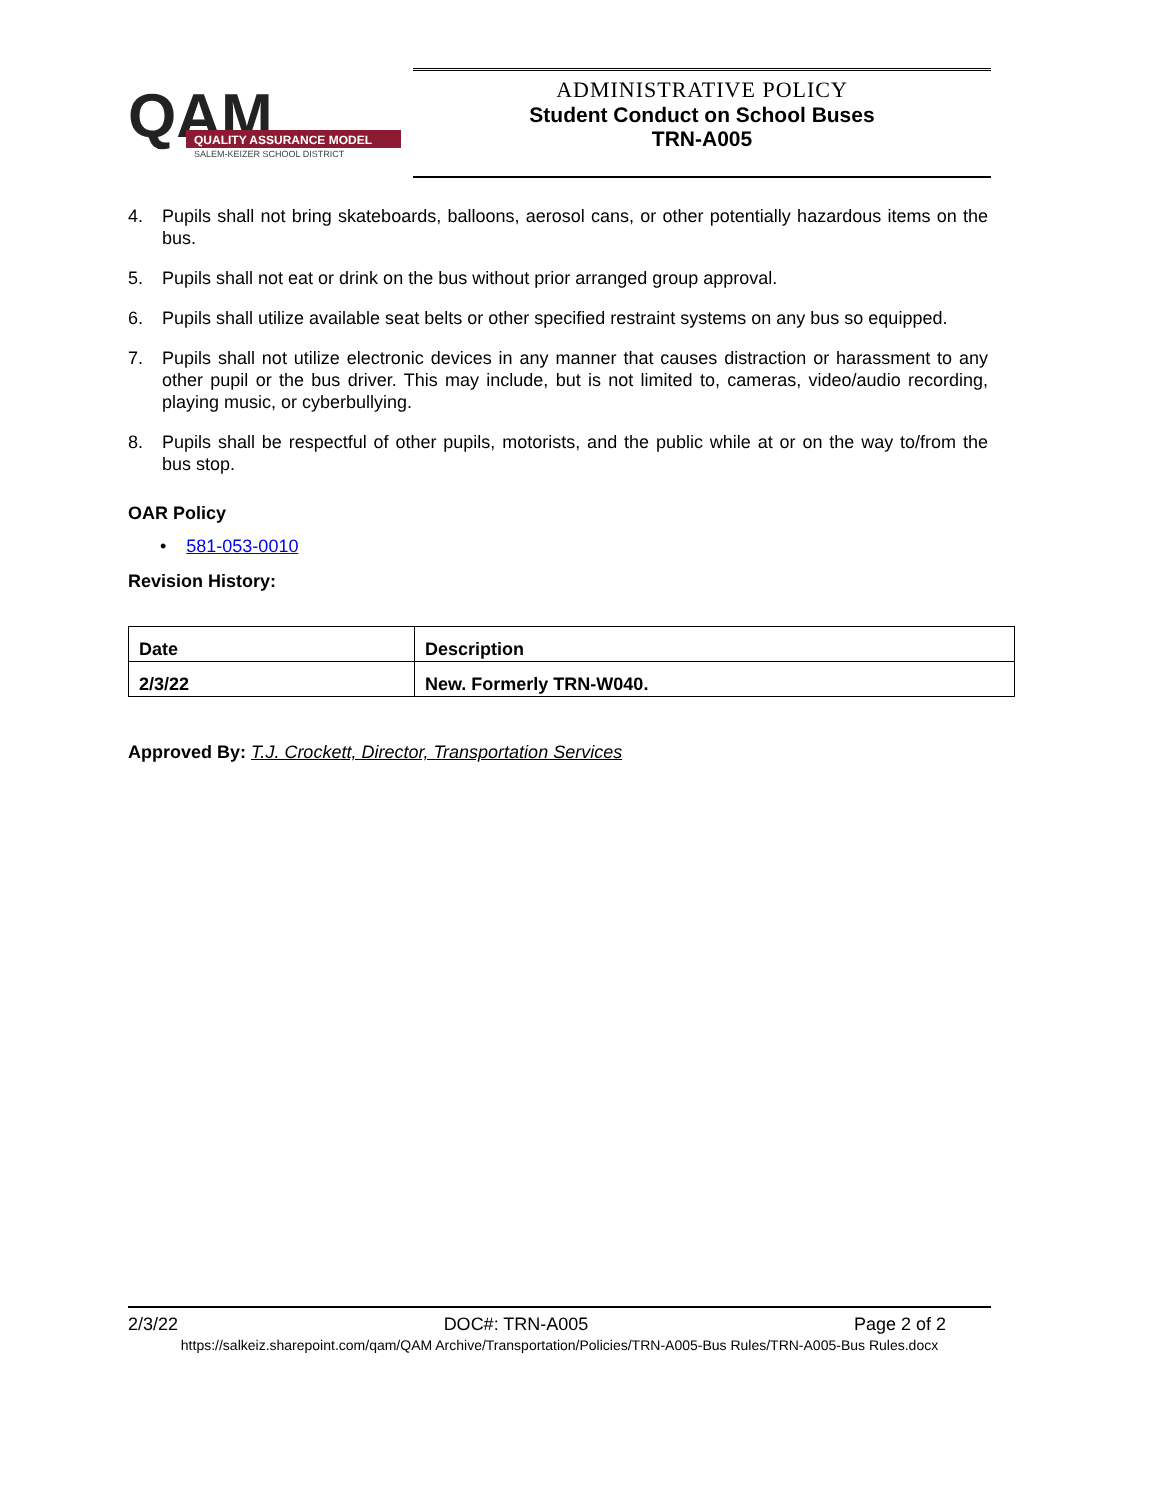QAM
QUALITY ASSURANCE MODEL
SALEM-KEIZER SCHOOL DISTRICT
ADMINISTRATIVE POLICY
Student Conduct on School Buses
TRN-A005
4. Pupils shall not bring skateboards, balloons, aerosol cans, or other potentially hazardous items on the bus.
5. Pupils shall not eat or drink on the bus without prior arranged group approval.
6. Pupils shall utilize available seat belts or other specified restraint systems on any bus so equipped.
7. Pupils shall not utilize electronic devices in any manner that causes distraction or harassment to any other pupil or the bus driver. This may include, but is not limited to, cameras, video/audio recording, playing music, or cyberbullying.
8. Pupils shall be respectful of other pupils, motorists, and the public while at or on the way to/from the bus stop.
OAR Policy
• 581-053-0010
Revision History:
| Date | Description |
| --- | --- |
| 2/3/22 | New. Formerly TRN-W040. |
Approved By: T.J. Crockett, Director, Transportation Services
2/3/22 DOC#: TRN-A005 Page 2 of 2
https://salkeiz.sharepoint.com/qam/QAM Archive/Transportation/Policies/TRN-A005-Bus Rules/TRN-A005-Bus Rules.docx